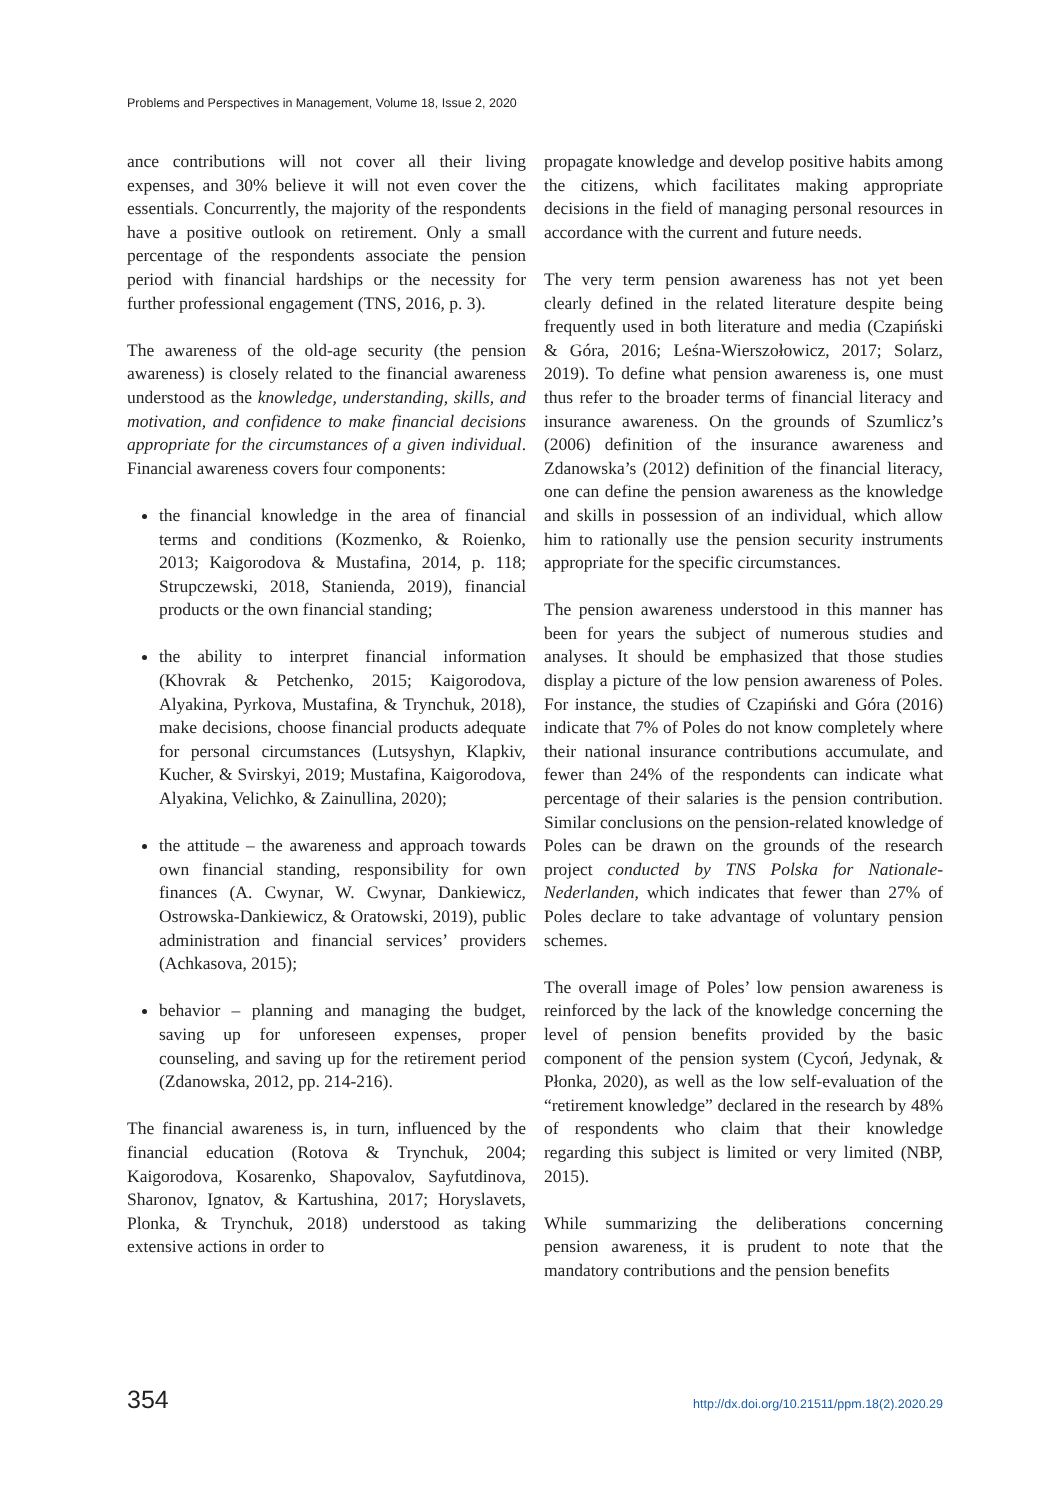Problems and Perspectives in Management, Volume 18, Issue 2, 2020
ance contributions will not cover all their living expenses, and 30% believe it will not even cover the essentials. Concurrently, the majority of the respondents have a positive outlook on retirement. Only a small percentage of the respondents associate the pension period with financial hardships or the necessity for further professional engagement (TNS, 2016, p. 3).
The awareness of the old-age security (the pension awareness) is closely related to the financial awareness understood as the knowledge, understanding, skills, and motivation, and confidence to make financial decisions appropriate for the circumstances of a given individual. Financial awareness covers four components:
the financial knowledge in the area of financial terms and conditions (Kozmenko, & Roienko, 2013; Kaigorodova & Mustafina, 2014, p. 118; Strupczewski, 2018, Stanienda, 2019), financial products or the own financial standing;
the ability to interpret financial information (Khovrak & Petchenko, 2015; Kaigorodova, Alyakina, Pyrkova, Mustafina, & Trynchuk, 2018), make decisions, choose financial products adequate for personal circumstances (Lutsyshyn, Klapkiv, Kucher, & Svirskyi, 2019; Mustafina, Kaigorodova, Alyakina, Velichko, & Zainullina, 2020);
the attitude – the awareness and approach towards own financial standing, responsibility for own finances (A. Cwynar, W. Cwynar, Dankiewicz, Ostrowska-Dankiewicz, & Oratowski, 2019), public administration and financial services’ providers (Achkasova, 2015);
behavior – planning and managing the budget, saving up for unforeseen expenses, proper counseling, and saving up for the retirement period (Zdanowska, 2012, pp. 214-216).
The financial awareness is, in turn, influenced by the financial education (Rotova & Trynchuk, 2004; Kaigorodova, Kosarenko, Shapovalov, Sayfutdinova, Sharonov, Ignatov, & Kartushina, 2017; Horyslavets, Plonka, & Trynchuk, 2018) understood as taking extensive actions in order to
propagate knowledge and develop positive habits among the citizens, which facilitates making appropriate decisions in the field of managing personal resources in accordance with the current and future needs.
The very term pension awareness has not yet been clearly defined in the related literature despite being frequently used in both literature and media (Czapiński & Góra, 2016; Leśna-Wierszołowicz, 2017; Solarz, 2019). To define what pension awareness is, one must thus refer to the broader terms of financial literacy and insurance awareness. On the grounds of Szumlicz’s (2006) definition of the insurance awareness and Zdanowska’s (2012) definition of the financial literacy, one can define the pension awareness as the knowledge and skills in possession of an individual, which allow him to rationally use the pension security instruments appropriate for the specific circumstances.
The pension awareness understood in this manner has been for years the subject of numerous studies and analyses. It should be emphasized that those studies display a picture of the low pension awareness of Poles. For instance, the studies of Czapiński and Góra (2016) indicate that 7% of Poles do not know completely where their national insurance contributions accumulate, and fewer than 24% of the respondents can indicate what percentage of their salaries is the pension contribution. Similar conclusions on the pension-related knowledge of Poles can be drawn on the grounds of the research project conducted by TNS Polska for Nationale-Nederlanden, which indicates that fewer than 27% of Poles declare to take advantage of voluntary pension schemes.
The overall image of Poles’ low pension awareness is reinforced by the lack of the knowledge concerning the level of pension benefits provided by the basic component of the pension system (Cycoń, Jedynak, & Płonka, 2020), as well as the low self-evaluation of the “retirement knowledge” declared in the research by 48% of respondents who claim that their knowledge regarding this subject is limited or very limited (NBP, 2015).
While summarizing the deliberations concerning pension awareness, it is prudent to note that the mandatory contributions and the pension benefits
354 http://dx.doi.org/10.21511/ppm.18(2).2020.29